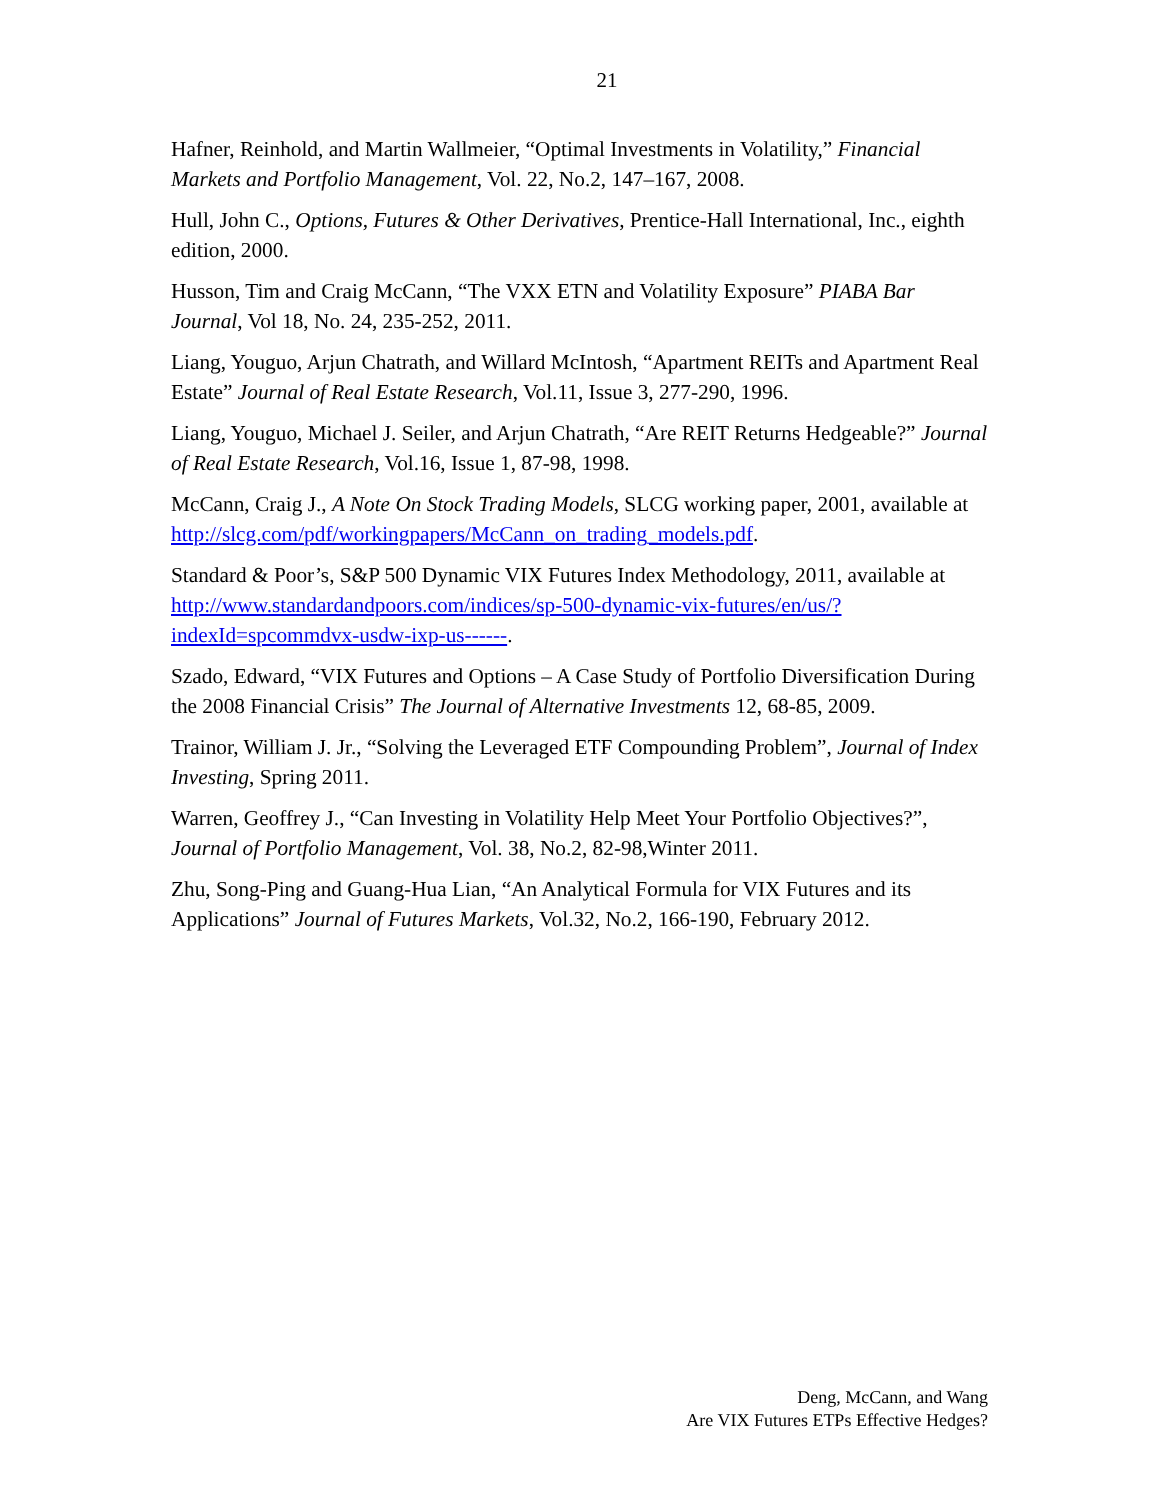21
Hafner, Reinhold, and Martin Wallmeier, “Optimal Investments in Volatility,” Financial Markets and Portfolio Management, Vol. 22, No.2, 147–167, 2008.
Hull, John C., Options, Futures & Other Derivatives, Prentice-Hall International, Inc., eighth edition, 2000.
Husson, Tim and Craig McCann, “The VXX ETN and Volatility Exposure” PIABA Bar Journal, Vol 18, No. 24, 235-252, 2011.
Liang, Youguo, Arjun Chatrath, and Willard McIntosh, “Apartment REITs and Apartment Real Estate” Journal of Real Estate Research, Vol.11, Issue 3, 277-290, 1996.
Liang, Youguo, Michael J. Seiler, and Arjun Chatrath, “Are REIT Returns Hedgeable?” Journal of Real Estate Research, Vol.16, Issue 1, 87-98, 1998.
McCann, Craig J., A Note On Stock Trading Models, SLCG working paper, 2001, available at http://slcg.com/pdf/workingpapers/McCann_on_trading_models.pdf.
Standard & Poor’s, S&P 500 Dynamic VIX Futures Index Methodology, 2011, available at http://www.standardandpoors.com/indices/sp-500-dynamic-vix-futures/en/us/?indexId=spcommdvx-usdw-ixp-us------.
Szado, Edward, “VIX Futures and Options – A Case Study of Portfolio Diversification During the 2008 Financial Crisis” The Journal of Alternative Investments 12, 68-85, 2009.
Trainor, William J. Jr., “Solving the Leveraged ETF Compounding Problem”, Journal of Index Investing, Spring 2011.
Warren, Geoffrey J., “Can Investing in Volatility Help Meet Your Portfolio Objectives?”, Journal of Portfolio Management, Vol. 38, No.2, 82-98,Winter 2011.
Zhu, Song-Ping and Guang-Hua Lian, “An Analytical Formula for VIX Futures and its Applications” Journal of Futures Markets, Vol.32, No.2, 166-190, February 2012.
Deng, McCann, and Wang
Are VIX Futures ETPs Effective Hedges?